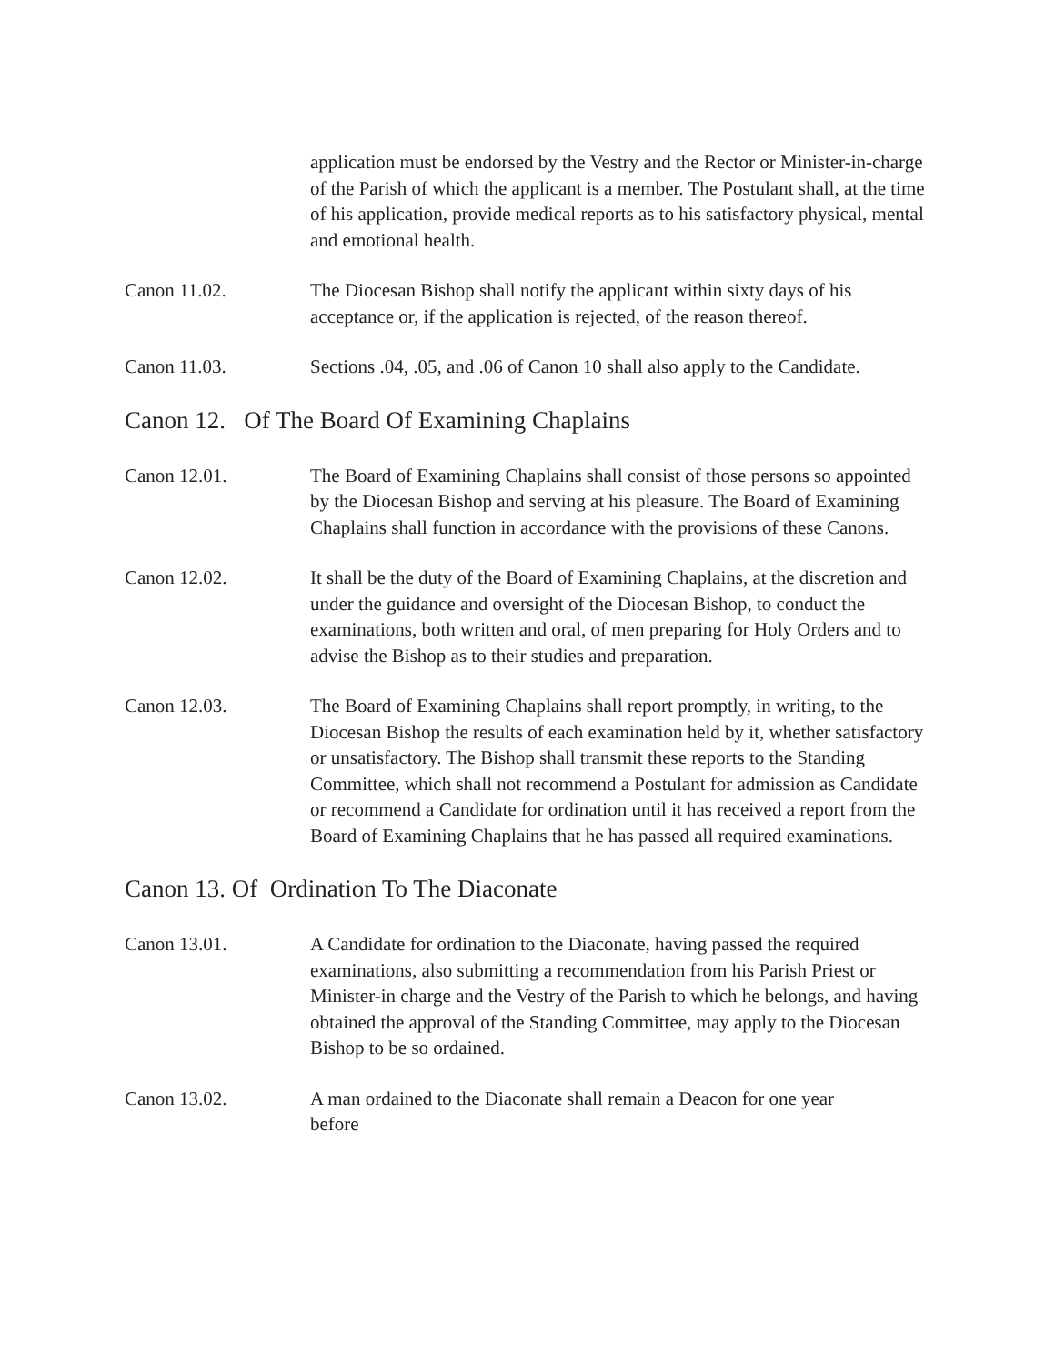application must be endorsed by the Vestry and the Rector or Minister-in-charge of the Parish of which the applicant is a member. The Postulant shall, at the time of his application, provide medical reports as to his satisfactory physical, mental and emotional health.
Canon 11.02. The Diocesan Bishop shall notify the applicant within sixty days of his acceptance or, if the application is rejected, of the reason thereof.
Canon 11.03. Sections .04, .05, and .06 of Canon 10 shall also apply to the Candidate.
Canon 12. Of The Board Of Examining Chaplains
Canon 12.01. The Board of Examining Chaplains shall consist of those persons so appointed by the Diocesan Bishop and serving at his pleasure. The Board of Examining Chaplains shall function in accordance with the provisions of these Canons.
Canon 12.02. It shall be the duty of the Board of Examining Chaplains, at the discretion and under the guidance and oversight of the Diocesan Bishop, to conduct the examinations, both written and oral, of men preparing for Holy Orders and to advise the Bishop as to their studies and preparation.
Canon 12.03. The Board of Examining Chaplains shall report promptly, in writing, to the Diocesan Bishop the results of each examination held by it, whether satisfactory or unsatisfactory. The Bishop shall transmit these reports to the Standing Committee, which shall not recommend a Postulant for admission as Candidate or recommend a Candidate for ordination until it has received a report from the Board of Examining Chaplains that he has passed all required examinations.
Canon 13. Of Ordination To The Diaconate
Canon 13.01. A Candidate for ordination to the Diaconate, having passed the required examinations, also submitting a recommendation from his Parish Priest or Minister-in charge and the Vestry of the Parish to which he belongs, and having obtained the approval of the Standing Committee, may apply to the Diocesan Bishop to be so ordained.
Canon 13.02. A man ordained to the Diaconate shall remain a Deacon for one year
before